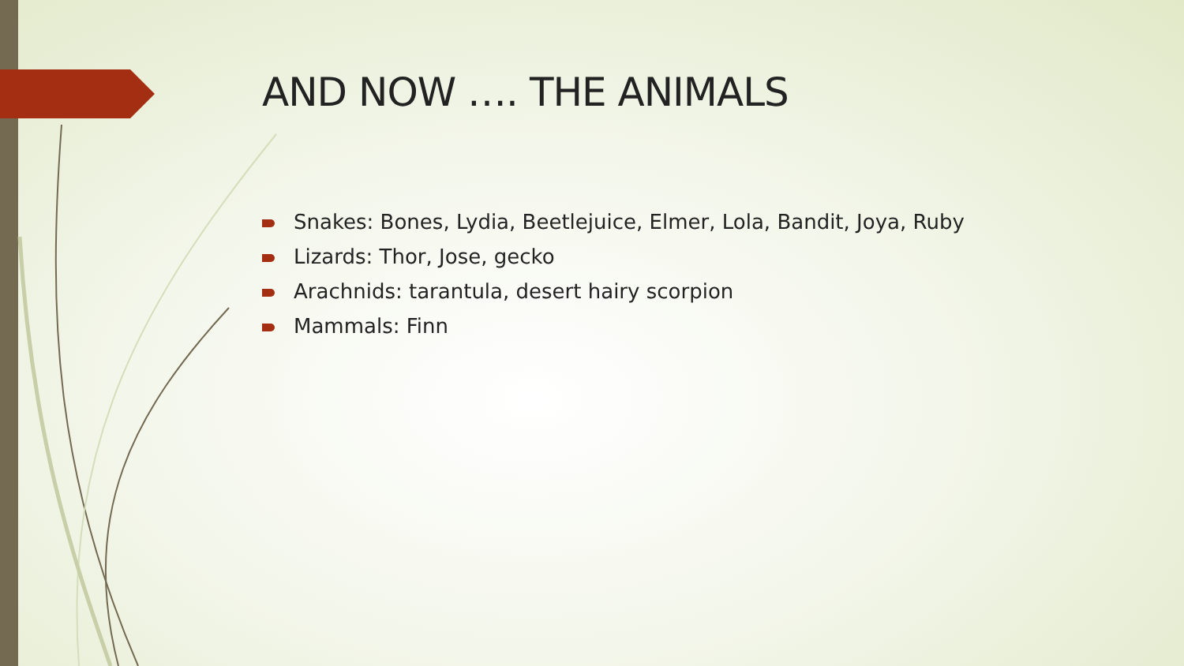AND NOW …. THE ANIMALS
Snakes: Bones, Lydia, Beetlejuice, Elmer, Lola, Bandit, Joya, Ruby
Lizards: Thor, Jose, gecko
Arachnids: tarantula, desert hairy scorpion
Mammals: Finn